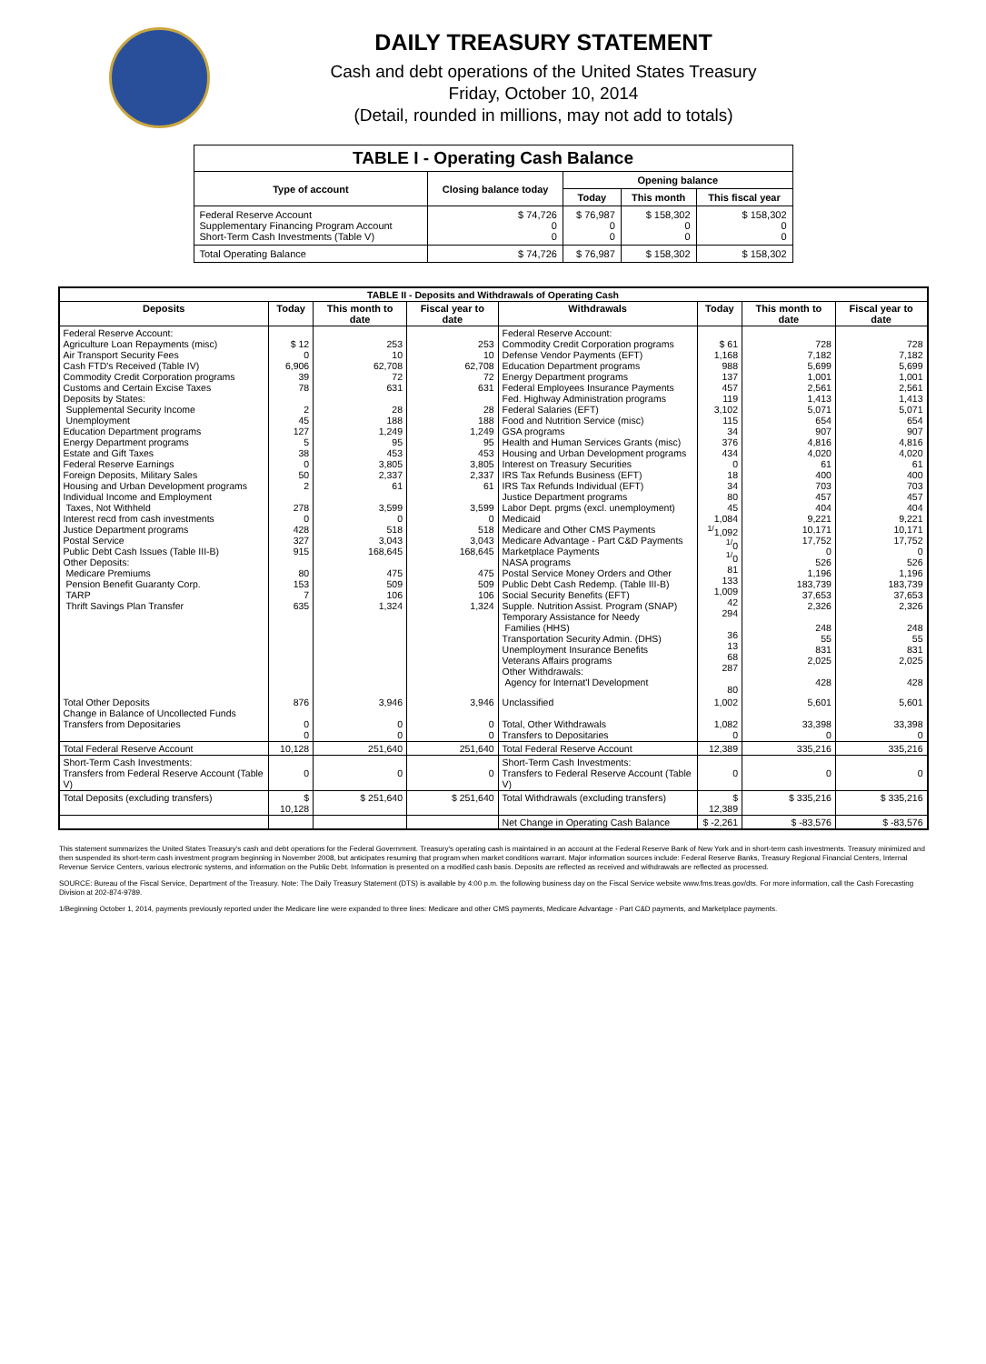DAILY TREASURY STATEMENT
Cash and debt operations of the United States Treasury
Friday, October 10, 2014
(Detail, rounded in millions, may not add to totals)
| TABLE I - Operating Cash Balance | | | | |
| Type of account | Closing balance today | Opening balance | | |
| | | Today | This month | This fiscal year |
| Federal Reserve Account Supplementary Financing Program Account Short-Term Cash Investments (Table V) | $ 74,726 0 0 | $ 76,987 0 0 | $ 158,302 0 0 | $ 158,302 0 0 |
| Total Operating Balance | $ 74,726 | $ 76,987 | $ 158,302 | $ 158,302 |
| TABLE II - Deposits and Withdrawals of Operating Cash | | | | | | | |
| Deposits | Today | This month to date | Fiscal year to date | Withdrawals | Today | This month to date | Fiscal year to date |
| Federal Reserve Account: Agriculture Loan Repayments (misc) Air Transport Security Fees Cash FTD's Received (Table IV) Commodity Credit Corporation programs Customs and Certain Excise Taxes Deposits by States: Supplemental Security Income Unemployment Education Department programs Energy Department programs Estate and Gift Taxes Federal Reserve Earnings Foreign Deposits, Military Sales Housing and Urban Development programs Individual Income and Employment Taxes, Not Withheld Interest recd from cash investments Justice Department programs Postal Service Public Debt Cash Issues (Table III-B) Other Deposits: Medicare Premiums Pension Benefit Guaranty Corp. TARP Thrift Savings Plan Transfer | $ 12 0 6,906 39 78 2 45 127 5 38 0 50 2 278 0 428 327 915 80 153 7 635 | 253 10 62,708 72 631 28 188 1,249 95 453 3,805 2,337 61 3,599 0 518 3,043 168,645 475 509 106 1,324 | 253 10 62,708 72 631 28 188 1,249 95 453 3,805 2,337 61 3,599 0 518 3,043 168,645 475 509 106 1,324 | Federal Reserve Account: Commodity Credit Corporation programs Defense Vendor Payments (EFT) Education Department programs Energy Department programs Federal Employees Insurance Payments Fed. Highway Administration programs Federal Salaries (EFT) Food and Nutrition Service (misc) GSA programs Health and Human Services Grants (misc) Housing and Urban Development programs Interest on Treasury Securities IRS Tax Refunds Business (EFT) IRS Tax Refunds Individual (EFT) Justice Department programs Labor Dept. prgms (excl. unemployment) Medicaid Medicare and Other CMS Payments Medicare Advantage - Part C&D Payments Marketplace Payments NASA programs Postal Service Money Orders and Other Public Debt Cash Redemp. (Table III-B) Social Security Benefits (EFT) Supple. Nutrition Assist. Program (SNAP) Temporary Assistance for Needy Families (HHS) Transportation Security Admin. (DHS) Unemployment Insurance Benefits Veterans Affairs programs Other Withdrawals: Agency for Internat'l Development | $ 61 1,168 988 137 457 119 3,102 115 34 376 434 0 18 34 80 45 1,084 <sup>1/</sup>1,092 <sup>1/</sup>0 <sup>1/</sup>0 81 133 1,009 42 294 36 13 68 287 80 | 728 7,182 5,699 1,001 2,561 1,413 5,071 654 907 4,816 4,020 61 400 703 457 404 9,221 10,171 17,752 0 526 1,196 183,739 37,653 2,326 248 55 831 2,025 428 | 728 7,182 5,699 1,001 2,561 1,413 5,071 654 907 4,816 4,020 61 400 703 457 404 9,221 10,171 17,752 0 526 1,196 183,739 37,653 2,326 248 55 831 2,025 428 |
| Total Other Deposits Change in Balance of Uncollected Funds Transfers from Depositaries | 876 0 0 | 3,946 0 0 | 3,946 0 0 | Unclassified Total, Other Withdrawals Transfers to Depositaries | 1,002 1,082 0 | 5,601 33,398 0 | 5,601 33,398 0 |
| Total Federal Reserve Account | 10,128 | 251,640 | 251,640 | Total Federal Reserve Account | 12,389 | 335,216 | 335,216 |
| Short-Term Cash Investments: Transfers from Federal Reserve Account (Table V) | 0 | 0 | 0 | Short-Term Cash Investments: Transfers to Federal Reserve Account (Table V) | 0 | 0 | 0 |
| Total Deposits (excluding transfers) | $ 10,128 | $ 251,640 | $ 251,640 | Total Withdrawals (excluding transfers) | $ 12,389 | $ 335,216 | $ 335,216 |
| | | | | Net Change in Operating Cash Balance | $ -2,261 | $ -83,576 | $ -83,576 |
This statement summarizes the United States Treasury's cash and debt operations for the Federal Government. Treasury's operating cash is maintained in an account at the Federal Reserve Bank of New York and in short-term cash investments. Treasury minimized and then suspended its short-term cash investment program beginning in November 2008, but anticipates resuming that program when market conditions warrant. Major information sources include: Federal Reserve Banks, Treasury Regional Financial Centers, Internal Revenue Service Centers, various electronic systems, and information on the Public Debt. Information is presented on a modified cash basis. Deposits are reflected as received and withdrawals are reflected as processed.
SOURCE: Bureau of the Fiscal Service, Department of the Treasury. Note: The Daily Treasury Statement (DTS) is available by 4:00 p.m. the following business day on the Fiscal Service website www.fms.treas.gov/dts. For more information, call the Cash Forecasting Division at 202-874-9789.
1/Beginning October 1, 2014, payments previously reported under the Medicare line were expanded to three lines: Medicare and other CMS payments, Medicare Advantage - Part C&D payments, and Marketplace payments.